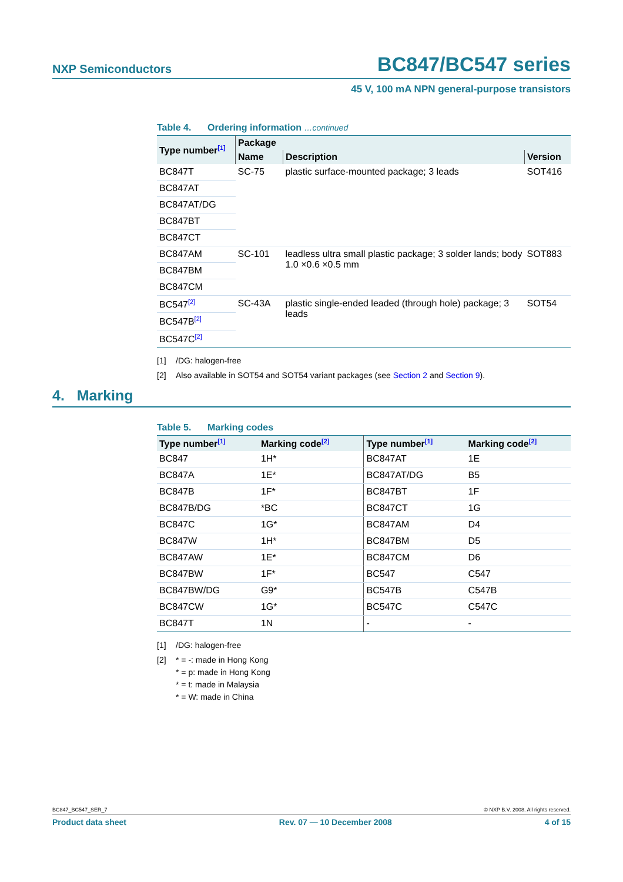NXP Semiconductors BC847/BC547 series
45 V, 100 mA NPN general-purpose transistors
Table 4. Ordering information …continued
| Type number<sup>[1]</sup> | Package | | |
| --- | --- | --- | --- |
| | Name | Description | Version |
| BC847T | SC-75 | plastic surface-mounted package; 3 leads | SOT416 |
| BC847AT | | | |
| BC847AT/DG | | | |
| BC847BT | | | |
| BC847CT | | | |
| BC847AM | SC-101 | leadless ultra small plastic package; 3 solder lands; body 1.0 ×0.6 ×0.5 mm | SOT883 |
| BC847BM | | | |
| BC847CM | | | |
| BC547<sup>[2]</sup> | SC-43A | plastic single-ended leaded (through hole) package; 3 leads | SOT54 |
| BC547B<sup>[2]</sup> | | | |
| BC547C<sup>[2]</sup> | | | |
[1] /DG: halogen-free
[2] Also available in SOT54 and SOT54 variant packages (see Section 2 and Section 9).
4. Marking
Table 5. Marking codes
| Type number<sup>[1]</sup> | Marking code<sup>[2]</sup> | Type number<sup>[1]</sup> | Marking code<sup>[2]</sup> |
| --- | --- | --- | --- |
| BC847 | 1H* | BC847AT | 1E |
| BC847A | 1E* | BC847AT/DG | B5 |
| BC847B | 1F* | BC847BT | 1F |
| BC847B/DG | *BC | BC847CT | 1G |
| BC847C | 1G* | BC847AM | D4 |
| BC847W | 1H* | BC847BM | D5 |
| BC847AW | 1E* | BC847CM | D6 |
| BC847BW | 1F* | BC547 | C547 |
| BC847BW/DG | G9* | BC547B | C547B |
| BC847CW | 1G* | BC547C | C547C |
| BC847T | 1N | - | - |
[1] /DG: halogen-free
[2] * = -: made in Hong Kong
* = p: made in Hong Kong
* = t: made in Malaysia
* = W: made in China
BC847_BC547_SER_7 © NXP B.V. 2008. All rights reserved.
Product data sheet Rev. 07 — 10 December 2008 4 of 15